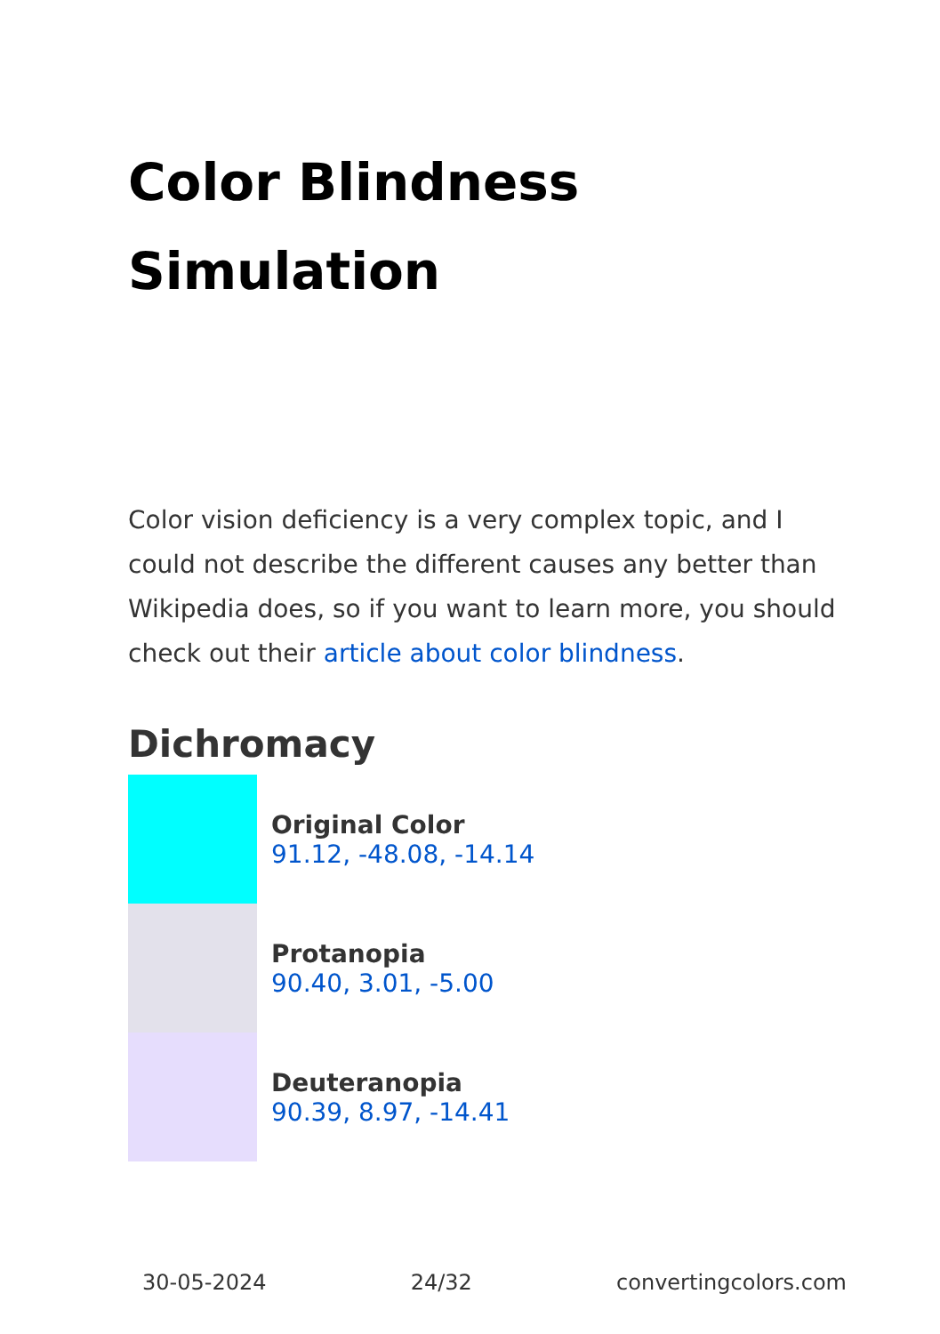Color Blindness Simulation
Color vision deficiency is a very complex topic, and I could not describe the different causes any better than Wikipedia does, so if you want to learn more, you should check out their article about color blindness.
Dichromacy
Original Color
91.12, -48.08, -14.14
Protanopia
90.40, 3.01, -5.00
Deuteranopia
90.39, 8.97, -14.41
30-05-2024 24/32 convertingcolors.com